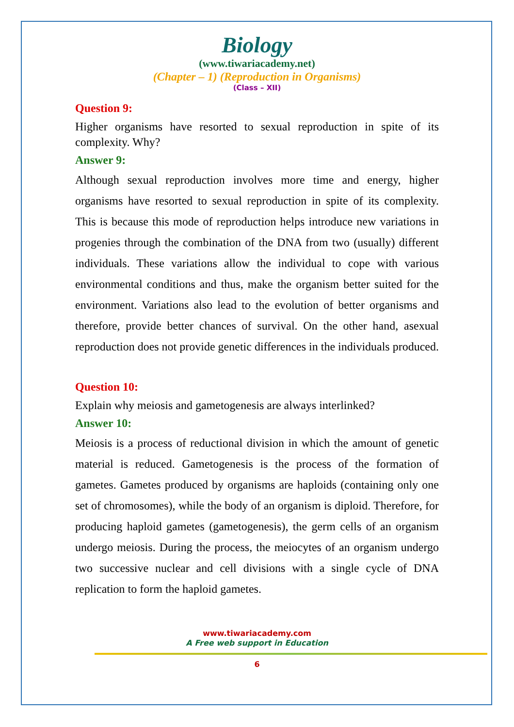Biology
(www.tiwariacademy.net)
(Chapter – 1) (Reproduction in Organisms)
(Class – XII)
Question 9:
Higher organisms have resorted to sexual reproduction in spite of its complexity. Why?
Answer 9:
Although sexual reproduction involves more time and energy, higher organisms have resorted to sexual reproduction in spite of its complexity. This is because this mode of reproduction helps introduce new variations in progenies through the combination of the DNA from two (usually) different individuals. These variations allow the individual to cope with various environmental conditions and thus, make the organism better suited for the environment. Variations also lead to the evolution of better organisms and therefore, provide better chances of survival. On the other hand, asexual reproduction does not provide genetic differences in the individuals produced.
Question 10:
Explain why meiosis and gametogenesis are always interlinked?
Answer 10:
Meiosis is a process of reductional division in which the amount of genetic material is reduced. Gametogenesis is the process of the formation of gametes. Gametes produced by organisms are haploids (containing only one set of chromosomes), while the body of an organism is diploid. Therefore, for producing haploid gametes (gametogenesis), the germ cells of an organism undergo meiosis. During the process, the meiocytes of an organism undergo two successive nuclear and cell divisions with a single cycle of DNA replication to form the haploid gametes.
www.tiwariacademy.com
A Free web support in Education
6